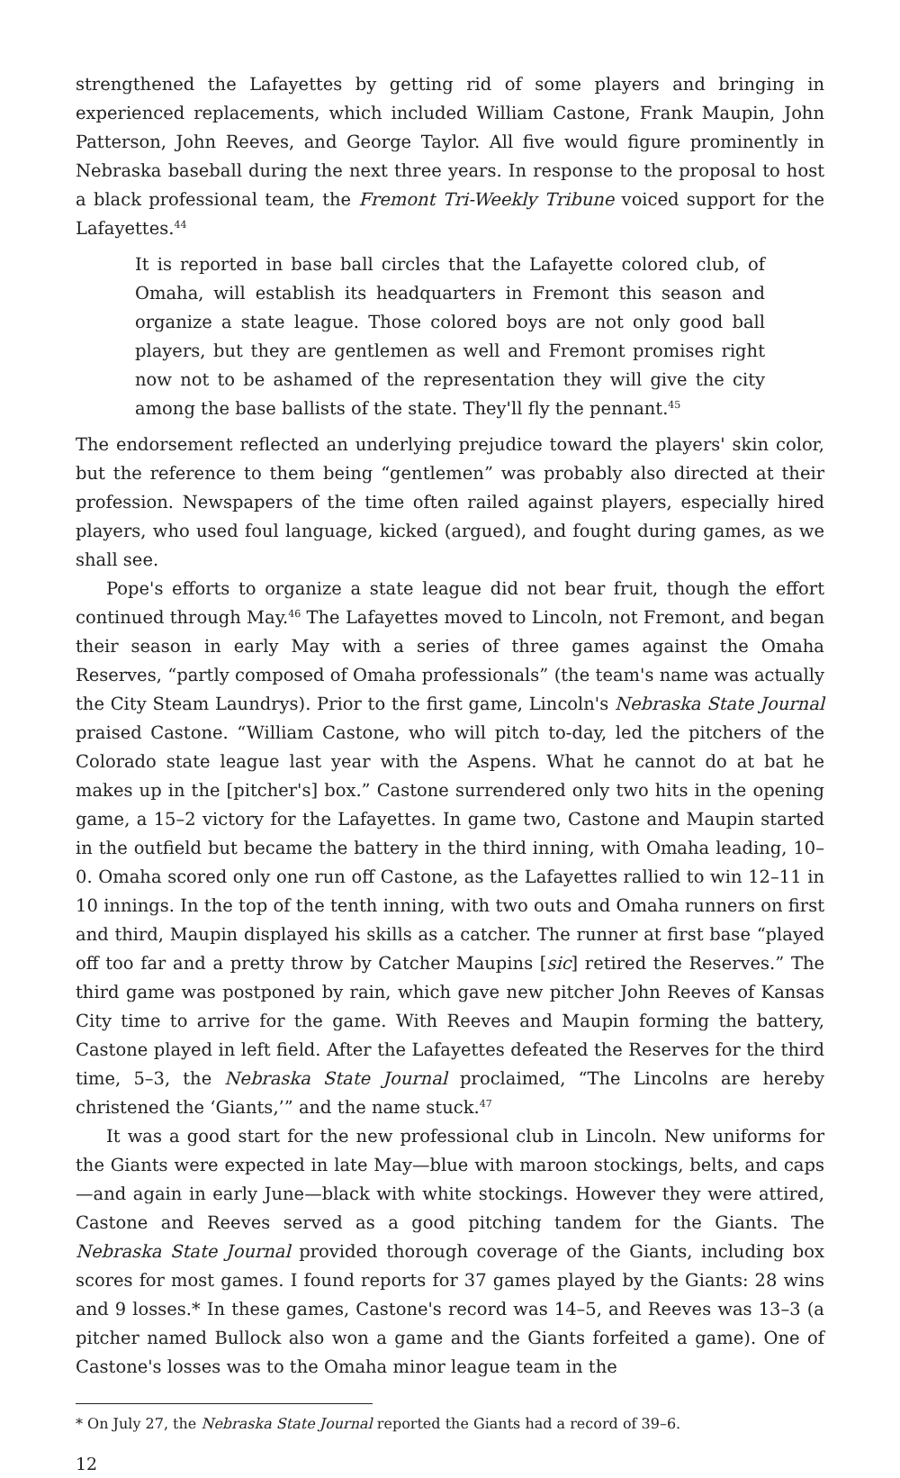strengthened the Lafayettes by getting rid of some players and bringing in experienced replacements, which included William Castone, Frank Maupin, John Patterson, John Reeves, and George Taylor. All five would figure prominently in Nebraska baseball during the next three years. In response to the proposal to host a black professional team, the Fremont Tri-Weekly Tribune voiced support for the Lafayettes.<sup>44</sup>
It is reported in base ball circles that the Lafayette colored club, of Omaha, will establish its headquarters in Fremont this season and organize a state league. Those colored boys are not only good ball players, but they are gentlemen as well and Fremont promises right now not to be ashamed of the representation they will give the city among the base ballists of the state. They'll fly the pennant.<sup>45</sup>
The endorsement reflected an underlying prejudice toward the players' skin color, but the reference to them being “gentlemen” was probably also directed at their profession. Newspapers of the time often railed against players, especially hired players, who used foul language, kicked (argued), and fought during games, as we shall see.
Pope's efforts to organize a state league did not bear fruit, though the effort continued through May.<sup>46</sup> The Lafayettes moved to Lincoln, not Fremont, and began their season in early May with a series of three games against the Omaha Reserves, “partly composed of Omaha professionals” (the team's name was actually the City Steam Laundrys). Prior to the first game, Lincoln's Nebraska State Journal praised Castone. “William Castone, who will pitch to-day, led the pitchers of the Colorado state league last year with the Aspens. What he cannot do at bat he makes up in the [pitcher's] box.” Castone surrendered only two hits in the opening game, a 15–2 victory for the Lafayettes. In game two, Castone and Maupin started in the outfield but became the battery in the third inning, with Omaha leading, 10–0. Omaha scored only one run off Castone, as the Lafayettes rallied to win 12–11 in 10 innings. In the top of the tenth inning, with two outs and Omaha runners on first and third, Maupin displayed his skills as a catcher. The runner at first base “played off too far and a pretty throw by Catcher Maupins [sic] retired the Reserves.” The third game was postponed by rain, which gave new pitcher John Reeves of Kansas City time to arrive for the game. With Reeves and Maupin forming the battery, Castone played in left field. After the Lafayettes defeated the Reserves for the third time, 5–3, the Nebraska State Journal proclaimed, “The Lincolns are hereby christened the ‘Giants,’” and the name stuck.<sup>47</sup>
It was a good start for the new professional club in Lincoln. New uniforms for the Giants were expected in late May—blue with maroon stockings, belts, and caps—and again in early June—black with white stockings. However they were attired, Castone and Reeves served as a good pitching tandem for the Giants. The Nebraska State Journal provided thorough coverage of the Giants, including box scores for most games. I found reports for 37 games played by the Giants: 28 wins and 9 losses.* In these games, Castone's record was 14–5, and Reeves was 13–3 (a pitcher named Bullock also won a game and the Giants forfeited a game). One of Castone's losses was to the Omaha minor league team in the
* On July 27, the Nebraska State Journal reported the Giants had a record of 39–6.
12